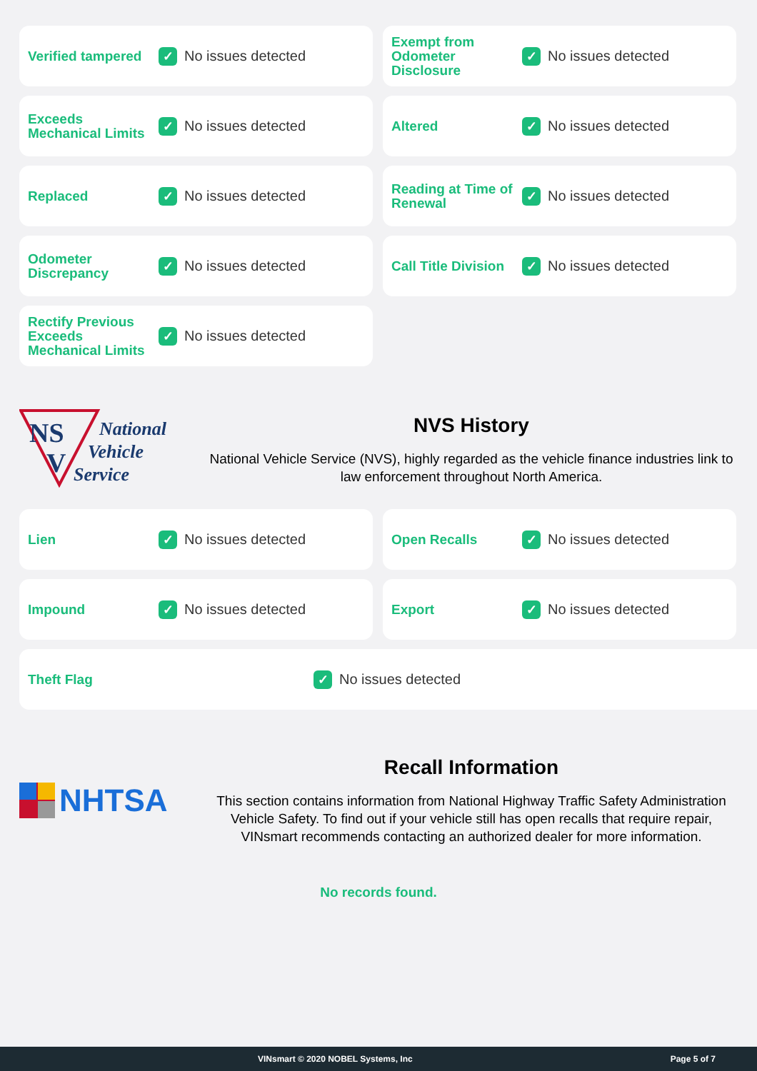Verified tampered
✓
No issues detected
Exempt from Odometer Disclosure
✓
No issues detected
Exceeds Mechanical Limits
✓
No issues detected
Altered
✓
No issues detected
Replaced
✓
No issues detected
Reading at Time of Renewal
✓
No issues detected
Odometer Discrepancy
✓
No issues detected
Call Title Division
✓
No issues detected
Rectify Previous Exceeds Mechanical Limits
✓
No issues detected
NS
V
National
Vehicle
Service
NVS History
National Vehicle Service (NVS), highly regarded as the vehicle finance industries link to law enforcement throughout North America.
Lien
✓
No issues detected
Open Recalls
✓
No issues detected
Impound
✓
No issues detected
Export
✓
No issues detected
Theft Flag
✓
No issues detected
NHTSA
Recall Information
This section contains information from National Highway Traffic Safety Administration Vehicle Safety. To find out if your vehicle still has open recalls that require repair, VINsmart recommends contacting an authorized dealer for more information.
No records found.
VINsmart © 2020 NOBEL Systems, Inc Page 5 of 7